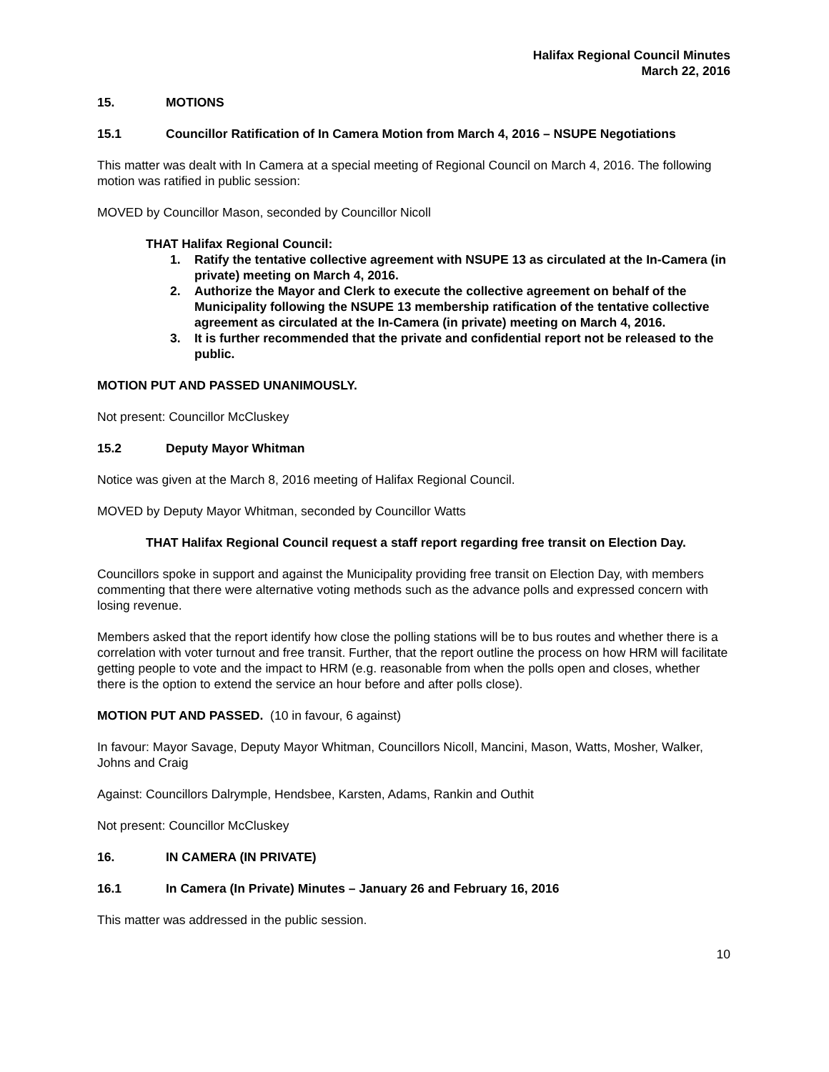Halifax Regional Council Minutes
March 22, 2016
15. MOTIONS
15.1 Councillor Ratification of In Camera Motion from March 4, 2016 – NSUPE Negotiations
This matter was dealt with In Camera at a special meeting of Regional Council on March 4, 2016. The following motion was ratified in public session:
MOVED by Councillor Mason, seconded by Councillor Nicoll
THAT Halifax Regional Council:
1. Ratify the tentative collective agreement with NSUPE 13 as circulated at the In-Camera (in private) meeting on March 4, 2016.
2. Authorize the Mayor and Clerk to execute the collective agreement on behalf of the Municipality following the NSUPE 13 membership ratification of the tentative collective agreement as circulated at the In-Camera (in private) meeting on March 4, 2016.
3. It is further recommended that the private and confidential report not be released to the public.
MOTION PUT AND PASSED UNANIMOUSLY.
Not present: Councillor McCluskey
15.2 Deputy Mayor Whitman
Notice was given at the March 8, 2016 meeting of Halifax Regional Council.
MOVED by Deputy Mayor Whitman, seconded by Councillor Watts
THAT Halifax Regional Council request a staff report regarding free transit on Election Day.
Councillors spoke in support and against the Municipality providing free transit on Election Day, with members commenting that there were alternative voting methods such as the advance polls and expressed concern with losing revenue.
Members asked that the report identify how close the polling stations will be to bus routes and whether there is a correlation with voter turnout and free transit. Further, that the report outline the process on how HRM will facilitate getting people to vote and the impact to HRM (e.g. reasonable from when the polls open and closes, whether there is the option to extend the service an hour before and after polls close).
MOTION PUT AND PASSED. (10 in favour, 6 against)
In favour: Mayor Savage, Deputy Mayor Whitman, Councillors Nicoll, Mancini, Mason, Watts, Mosher, Walker, Johns and Craig
Against: Councillors Dalrymple, Hendsbee, Karsten, Adams, Rankin and Outhit
Not present: Councillor McCluskey
16. IN CAMERA (IN PRIVATE)
16.1 In Camera (In Private) Minutes – January 26 and February 16, 2016
This matter was addressed in the public session.
10